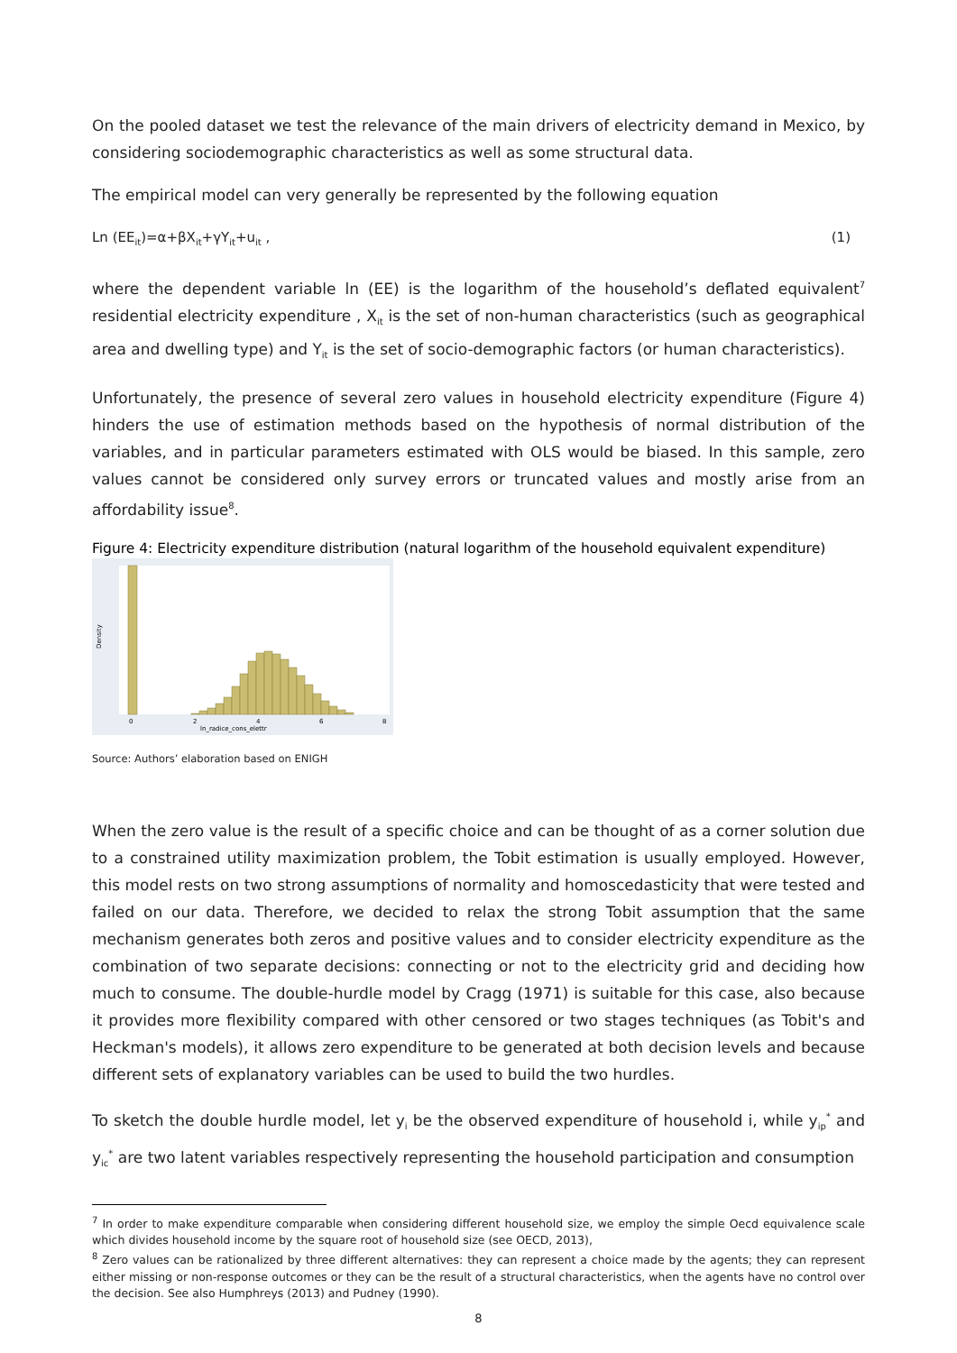On the pooled dataset we test the relevance of the main drivers of electricity demand in Mexico, by considering sociodemographic characteristics as well as some structural data.
The empirical model can very generally be represented by the following equation
Ln (EE<sub>it</sub>)=α+βX<sub>it</sub>+γY<sub>it</sub>+u<sub>it</sub> , (1)
where the dependent variable ln (EE) is the logarithm of the household’s deflated equivalent<sup>7</sup> residential electricity expenditure , X<sub>it</sub> is the set of non-human characteristics (such as geographical area and dwelling type) and Y<sub>it</sub> is the set of socio-demographic factors (or human characteristics).
Unfortunately, the presence of several zero values in household electricity expenditure (Figure 4) hinders the use of estimation methods based on the hypothesis of normal distribution of the variables, and in particular parameters estimated with OLS would be biased. In this sample, zero values cannot be considered only survey errors or truncated values and mostly arise from an affordability issue<sup>8</sup>.
Figure 4: Electricity expenditure distribution (natural logarithm of the household equivalent expenditure)
0
2
4
6
8
ln_radice_cons_elettr
Density
Source: Authors’ elaboration based on ENIGH
When the zero value is the result of a specific choice and can be thought of as a corner solution due to a constrained utility maximization problem, the Tobit estimation is usually employed. However, this model rests on two strong assumptions of normality and homoscedasticity that were tested and failed on our data. Therefore, we decided to relax the strong Tobit assumption that the same mechanism generates both zeros and positive values and to consider electricity expenditure as the combination of two separate decisions: connecting or not to the electricity grid and deciding how much to consume. The double-hurdle model by Cragg (1971) is suitable for this case, also because it provides more flexibility compared with other censored or two stages techniques (as Tobit's and Heckman's models), it allows zero expenditure to be generated at both decision levels and because different sets of explanatory variables can be used to build the two hurdles.
To sketch the double hurdle model, let y<sub>i</sub> be the observed expenditure of household i, while y<sub>ip</sub><sup>*</sup> and y<sub>ic</sub><sup>*</sup> are two latent variables respectively representing the household participation and consumption
<sup>7</sup> In order to make expenditure comparable when considering different household size, we employ the simple Oecd equivalence scale which divides household income by the square root of household size (see OECD, 2013),
<sup>8</sup> Zero values can be rationalized by three different alternatives: they can represent a choice made by the agents; they can represent either missing or non-response outcomes or they can be the result of a structural characteristics, when the agents have no control over the decision. See also Humphreys (2013) and Pudney (1990).
8